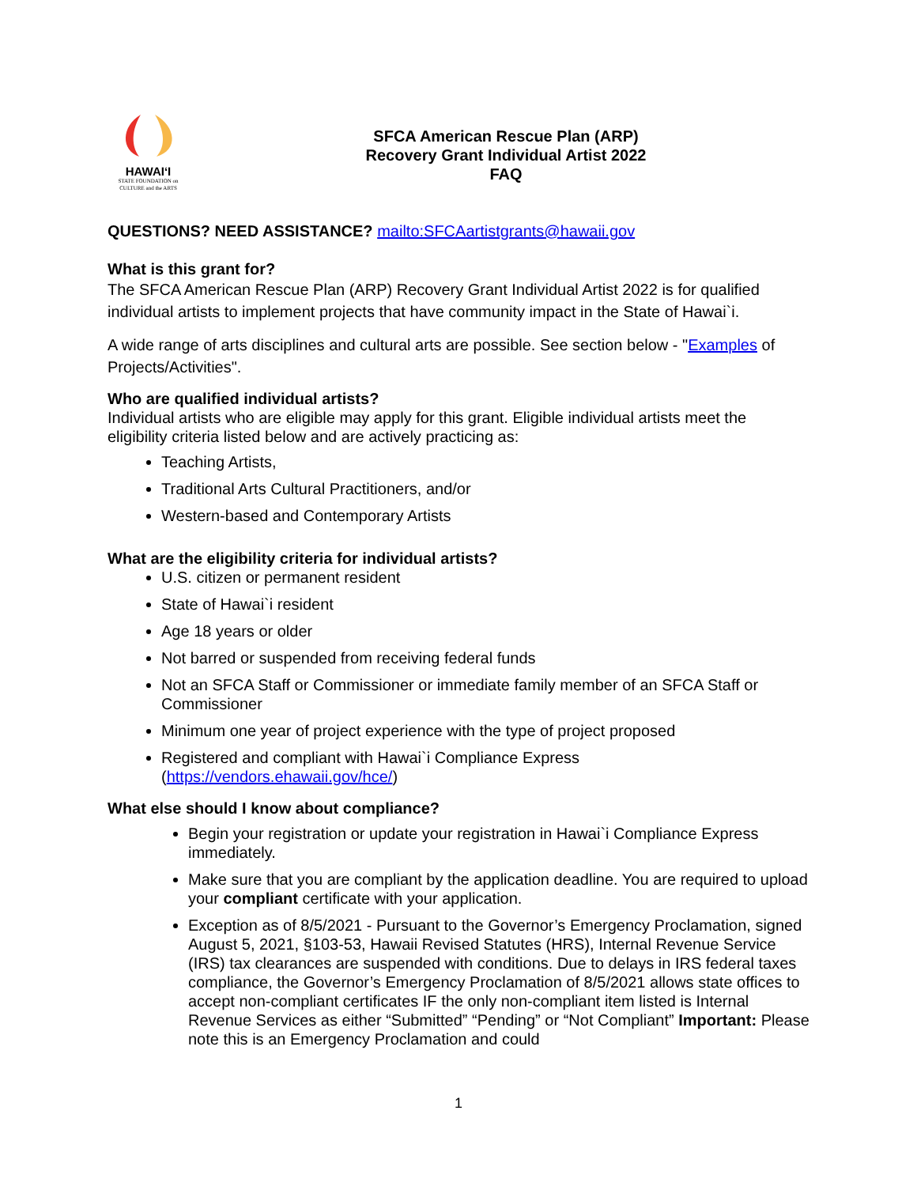HAWAIʻI
STATE FOUNDATION on
CULTURE and the ARTS
SFCA American Rescue Plan (ARP)
Recovery Grant Individual Artist 2022
FAQ
QUESTIONS? NEED ASSISTANCE? mailto:SFCAartistgrants@hawaii.gov
What is this grant for?
The SFCA American Rescue Plan (ARP) Recovery Grant Individual Artist 2022 is for qualified individual artists to implement projects that have community impact in the State of Hawai`i.
A wide range of arts disciplines and cultural arts are possible. See section below - "Examples of Projects/Activities".
Who are qualified individual artists?
Individual artists who are eligible may apply for this grant. Eligible individual artists meet the eligibility criteria listed below and are actively practicing as:
Teaching Artists,
Traditional Arts Cultural Practitioners, and/or
Western-based and Contemporary Artists
What are the eligibility criteria for individual artists?
U.S. citizen or permanent resident
State of Hawai`i resident
Age 18 years or older
Not barred or suspended from receiving federal funds
Not an SFCA Staff or Commissioner or immediate family member of an SFCA Staff or Commissioner
Minimum one year of project experience with the type of project proposed
Registered and compliant with Hawai`i Compliance Express (https://vendors.ehawaii.gov/hce/)
What else should I know about compliance?
Begin your registration or update your registration in Hawai`i Compliance Express immediately.
Make sure that you are compliant by the application deadline. You are required to upload your compliant certificate with your application.
Exception as of 8/5/2021 - Pursuant to the Governor’s Emergency Proclamation, signed August 5, 2021, §103-53, Hawaii Revised Statutes (HRS), Internal Revenue Service (IRS) tax clearances are suspended with conditions. Due to delays in IRS federal taxes compliance, the Governor’s Emergency Proclamation of 8/5/2021 allows state offices to accept non-compliant certificates IF the only non-compliant item listed is Internal Revenue Services as either “Submitted” “Pending” or “Not Compliant” Important: Please note this is an Emergency Proclamation and could
1